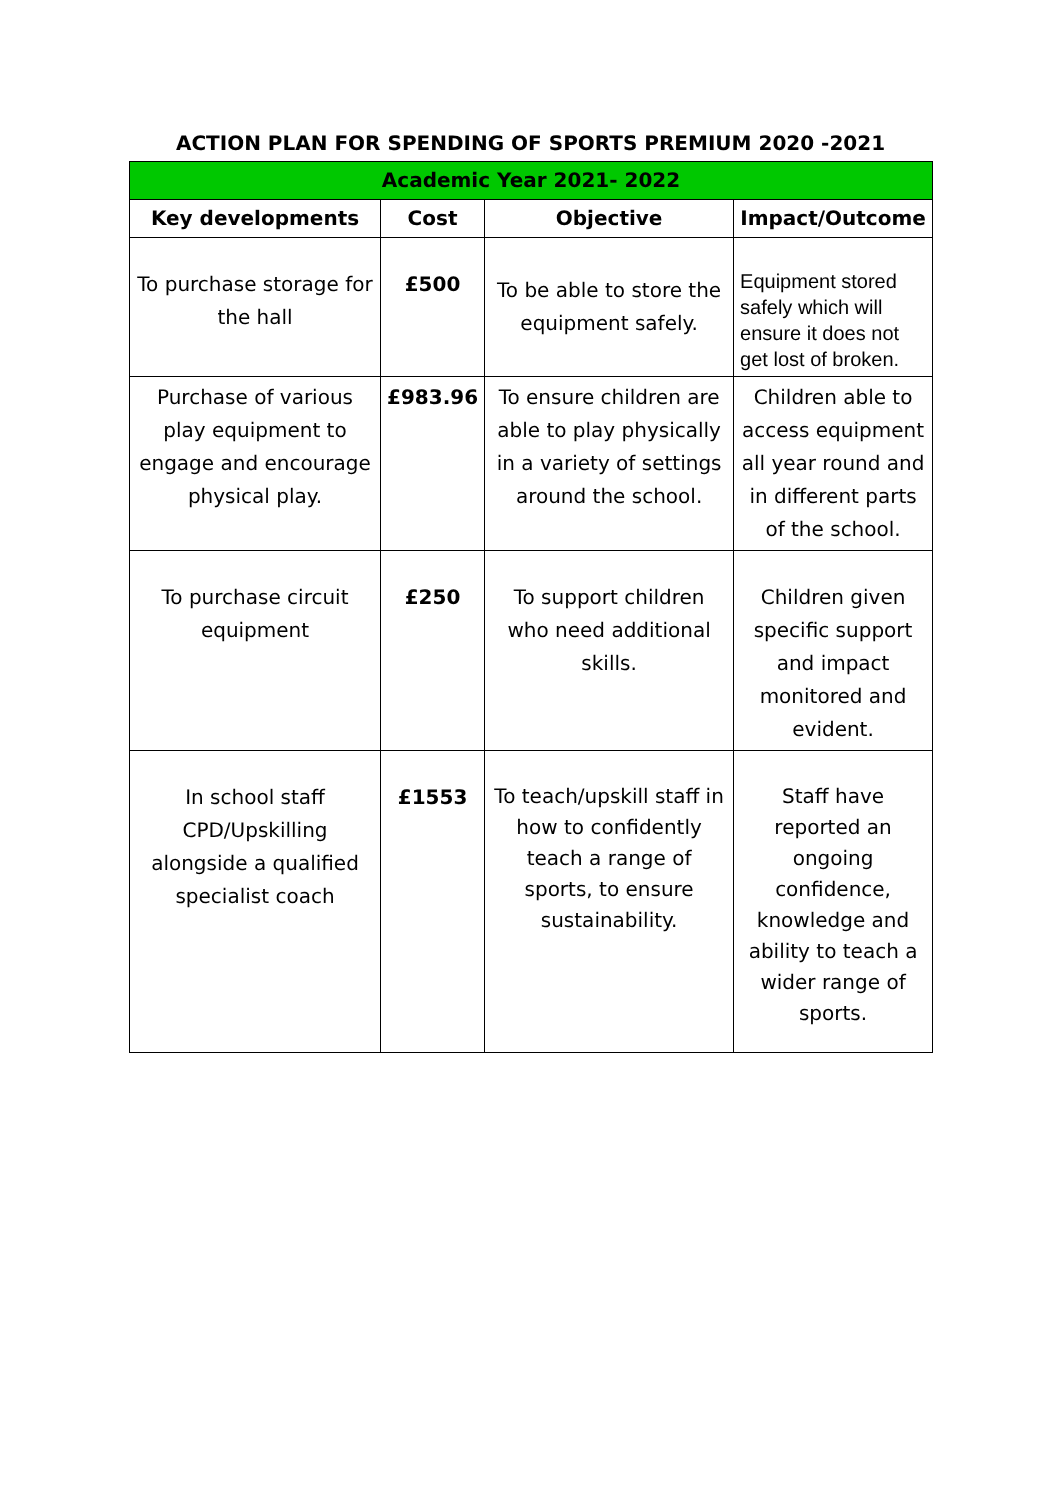ACTION PLAN FOR SPENDING OF SPORTS PREMIUM 2020 -2021
| Academic Year 2021- 2022 | | | |
| --- | --- | --- | --- |
| Key developments | Cost | Objective | Impact/Outcome |
| To purchase storage for the hall | £500 | To be able to store the equipment safely. | Equipment stored safely which will ensure it does not get lost of broken. |
| Purchase of various play equipment to engage and encourage physical play. | £983.96 | To ensure children are able to play physically in a variety of settings around the school. | Children able to access equipment all year round and in different parts of the school. |
| To purchase circuit equipment | £250 | To support children who need additional skills. | Children given specific support and impact monitored and evident. |
| In school staff CPD/Upskilling alongside a qualified specialist coach | £1553 | To teach/upskill staff in how to confidently teach a range of sports, to ensure sustainability. | Staff have reported an ongoing confidence, knowledge and ability to teach a wider range of sports. |